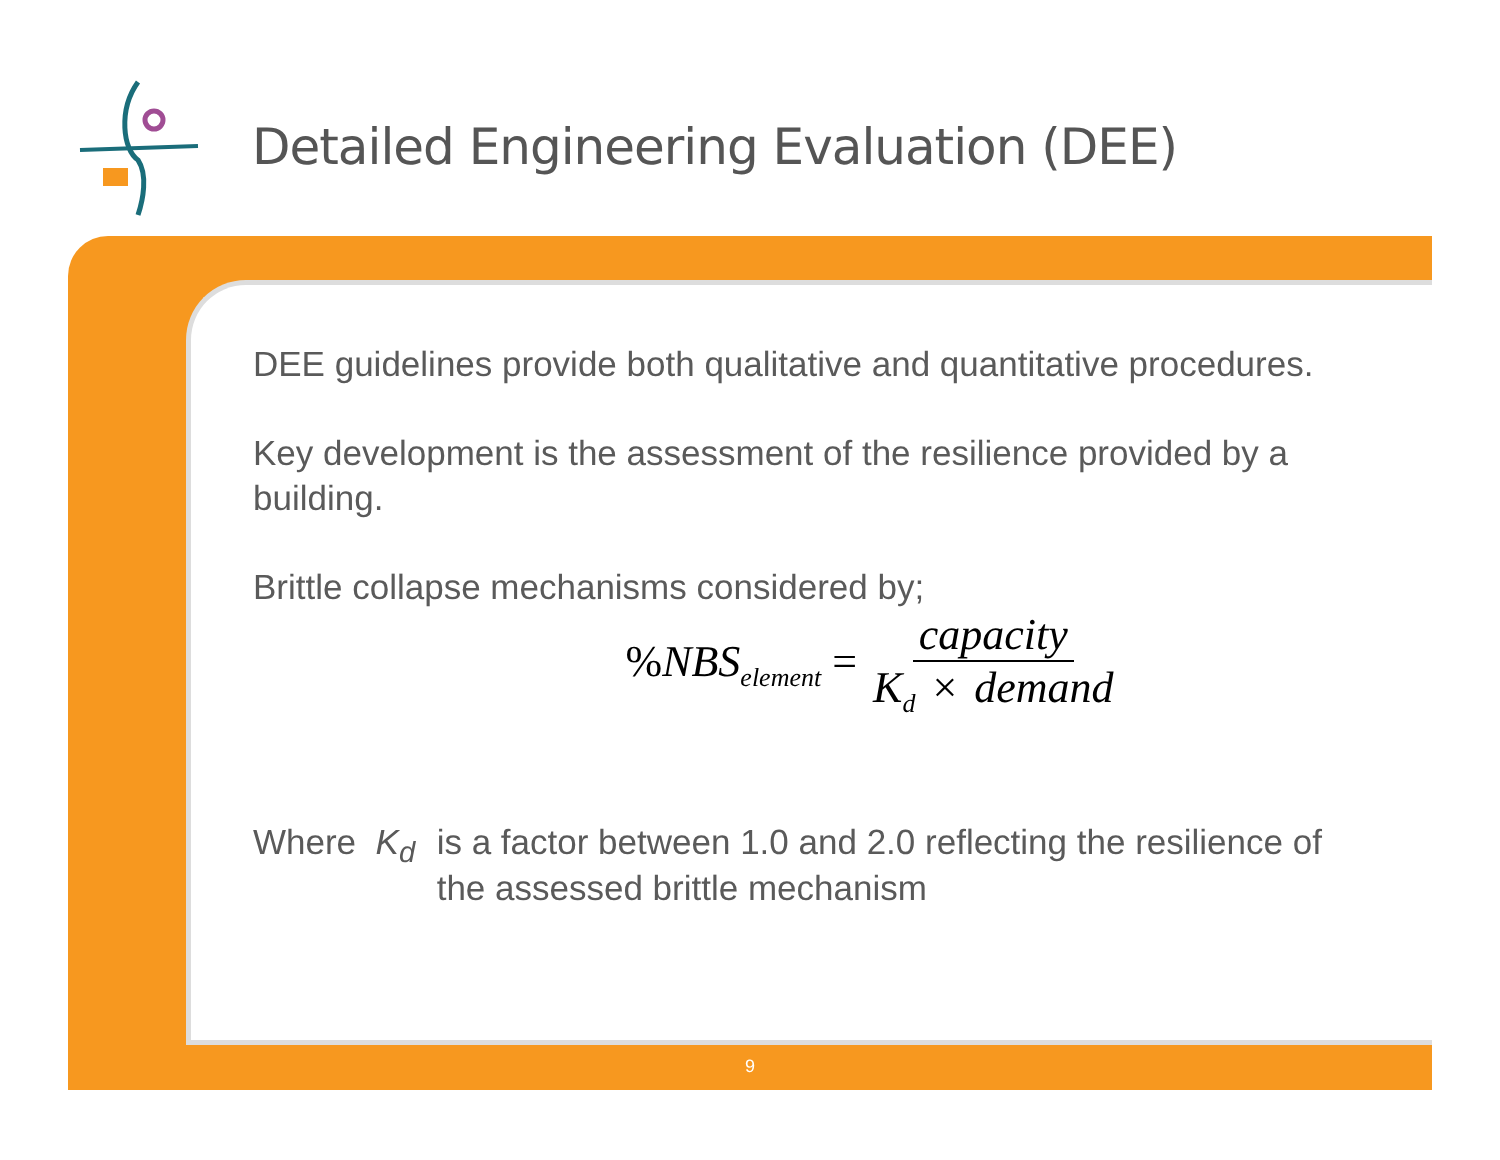Detailed Engineering Evaluation (DEE)
DEE guidelines provide both qualitative and quantitative procedures.
Key development is the assessment of the resilience provided by a building.
Brittle collapse mechanisms considered by;
% NBS<sub>element</sub> = capacity K<sub>d</sub> × demand
Where K<sub>d</sub> is a factor between 1.0 and 2.0 reflecting the resilience of the assessed brittle mechanism
9